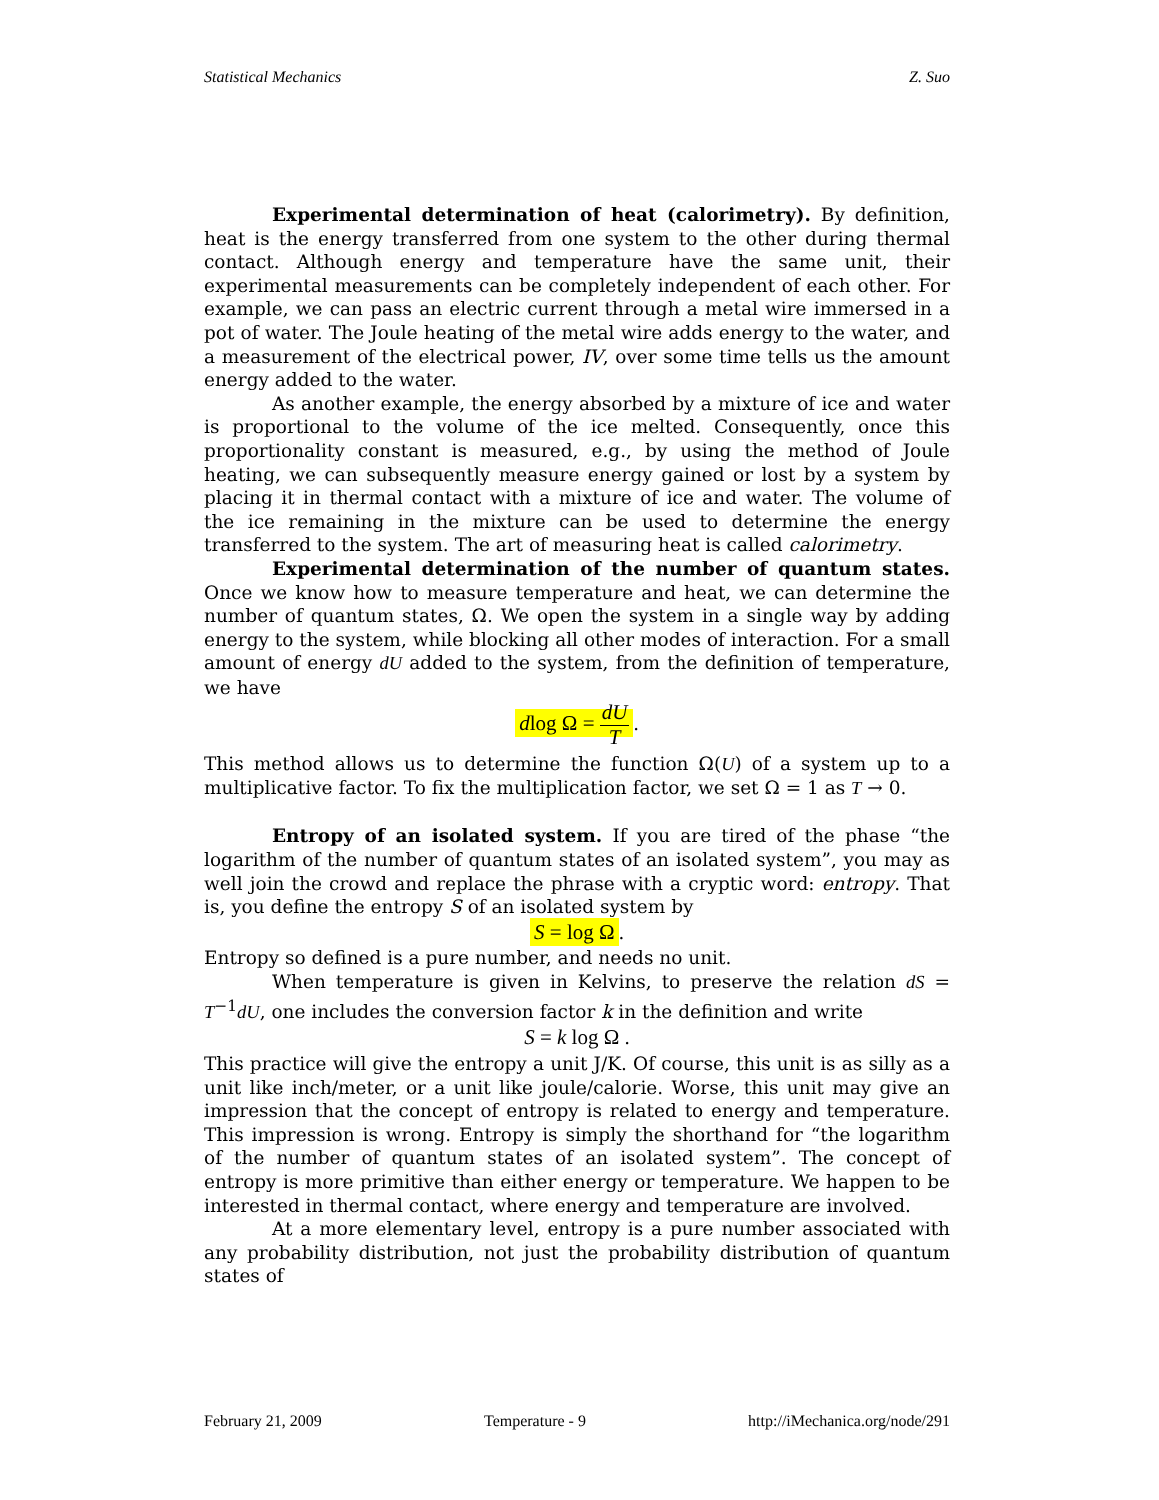Statistical Mechanics Z. Suo
Experimental determination of heat (calorimetry). By definition, heat is the energy transferred from one system to the other during thermal contact. Although energy and temperature have the same unit, their experimental measurements can be completely independent of each other. For example, we can pass an electric current through a metal wire immersed in a pot of water. The Joule heating of the metal wire adds energy to the water, and a measurement of the electrical power, IV, over some time tells us the amount energy added to the water.
As another example, the energy absorbed by a mixture of ice and water is proportional to the volume of the ice melted. Consequently, once this proportionality constant is measured, e.g., by using the method of Joule heating, we can subsequently measure energy gained or lost by a system by placing it in thermal contact with a mixture of ice and water. The volume of the ice remaining in the mixture can be used to determine the energy transferred to the system. The art of measuring heat is called calorimetry.
Experimental determination of the number of quantum states. Once we know how to measure temperature and heat, we can determine the number of quantum states, Ω. We open the system in a single way by adding energy to the system, while blocking all other modes of interaction. For a small amount of energy dU added to the system, from the definition of temperature, we have
dlog Ω = dU T.
This method allows us to determine the function Ω(U) of a system up to a multiplicative factor. To fix the multiplication factor, we set Ω = 1 as T → 0.
Entropy of an isolated system. If you are tired of the phase “the logarithm of the number of quantum states of an isolated system”, you may as well join the crowd and replace the phrase with a cryptic word: entropy. That is, you define the entropy S of an isolated system by
S = log Ω.
Entropy so defined is a pure number, and needs no unit.
When temperature is given in Kelvins, to preserve the relation dS = T<sup>−1</sup>dU, one includes the conversion factor k in the definition and write
S = k log Ω .
This practice will give the entropy a unit J/K. Of course, this unit is as silly as a unit like inch/meter, or a unit like joule/calorie. Worse, this unit may give an impression that the concept of entropy is related to energy and temperature. This impression is wrong. Entropy is simply the shorthand for “the logarithm of the number of quantum states of an isolated system”. The concept of entropy is more primitive than either energy or temperature. We happen to be interested in thermal contact, where energy and temperature are involved.
At a more elementary level, entropy is a pure number associated with any probability distribution, not just the probability distribution of quantum states of
February 21, 2009 Temperature - 9 http://iMechanica.org/node/291